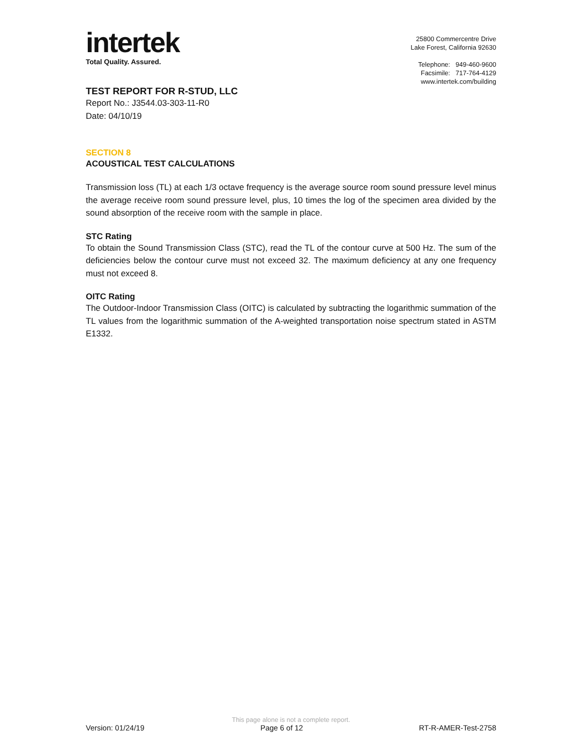intertek
Total Quality. Assured.
25800 Commercentre Drive
Lake Forest, California 92630
Telephone: 949-460-9600
Facsimile: 717-764-4129
www.intertek.com/building
TEST REPORT FOR R-STUD, LLC
Report No.: J3544.03-303-11-R0
Date: 04/10/19
SECTION 8
ACOUSTICAL TEST CALCULATIONS
Transmission loss (TL) at each 1/3 octave frequency is the average source room sound pressure level minus the average receive room sound pressure level, plus, 10 times the log of the specimen area divided by the sound absorption of the receive room with the sample in place.
STC Rating
To obtain the Sound Transmission Class (STC), read the TL of the contour curve at 500 Hz. The sum of the deficiencies below the contour curve must not exceed 32. The maximum deficiency at any one frequency must not exceed 8.
OITC Rating
The Outdoor-Indoor Transmission Class (OITC) is calculated by subtracting the logarithmic summation of the TL values from the logarithmic summation of the A-weighted transportation noise spectrum stated in ASTM E1332.
This page alone is not a complete report.
Version: 01/24/19 Page 6 of 12 RT-R-AMER-Test-2758